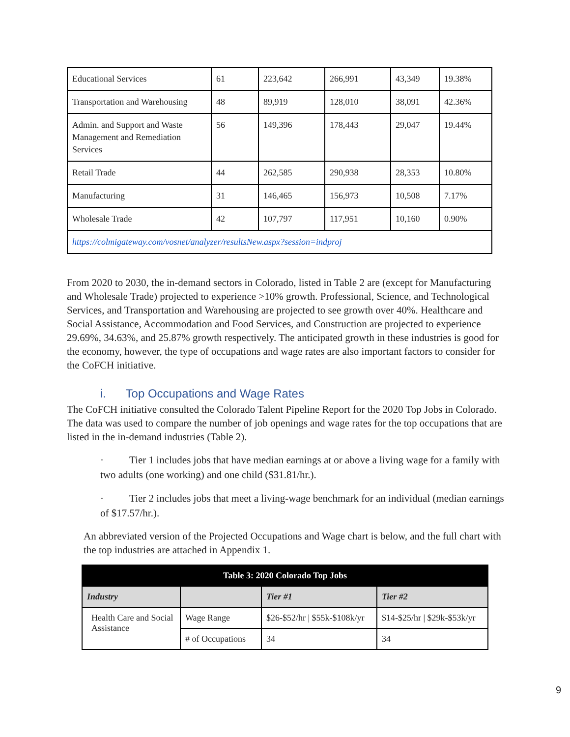| Educational Services | 61 | 223,642 | 266,991 | 43,349 | 19.38% |
| Transportation and Warehousing | 48 | 89,919 | 128,010 | 38,091 | 42.36% |
| Admin. and Support and Waste Management and Remediation Services | 56 | 149,396 | 178,443 | 29,047 | 19.44% |
| Retail Trade | 44 | 262,585 | 290,938 | 28,353 | 10.80% |
| Manufacturing | 31 | 146,465 | 156,973 | 10,508 | 7.17% |
| Wholesale Trade | 42 | 107,797 | 117,951 | 10,160 | 0.90% |
| https://colmigateway.com/vosnet/analyzer/resultsNew.aspx?session=indproj | | | | | |
From 2020 to 2030, the in-demand sectors in Colorado, listed in Table 2 are (except for Manufacturing and Wholesale Trade) projected to experience >10% growth. Professional, Science, and Technological Services, and Transportation and Warehousing are projected to see growth over 40%. Healthcare and Social Assistance, Accommodation and Food Services, and Construction are projected to experience 29.69%, 34.63%, and 25.87% growth respectively. The anticipated growth in these industries is good for the economy, however, the type of occupations and wage rates are also important factors to consider for the CoFCH initiative.
i. Top Occupations and Wage Rates
The CoFCH initiative consulted the Colorado Talent Pipeline Report for the 2020 Top Jobs in Colorado. The data was used to compare the number of job openings and wage rates for the top occupations that are listed in the in-demand industries (Table 2).
· Tier 1 includes jobs that have median earnings at or above a living wage for a family with two adults (one working) and one child ($31.81/hr.).
· Tier 2 includes jobs that meet a living-wage benchmark for an individual (median earnings of $17.57/hr.).
An abbreviated version of the Projected Occupations and Wage chart is below, and the full chart with the top industries are attached in Appendix 1.
| Table 3: 2020 Colorado Top Jobs | | | |
| --- | --- | --- | --- |
| Industry | | Tier #1 | Tier #2 |
| Health Care and Social Assistance | Wage Range | $26-$52/hr / $55k-$108k/yr | $14-$25/hr / $29k-$53k/yr |
| | # of Occupations | 34 | 34 |
9